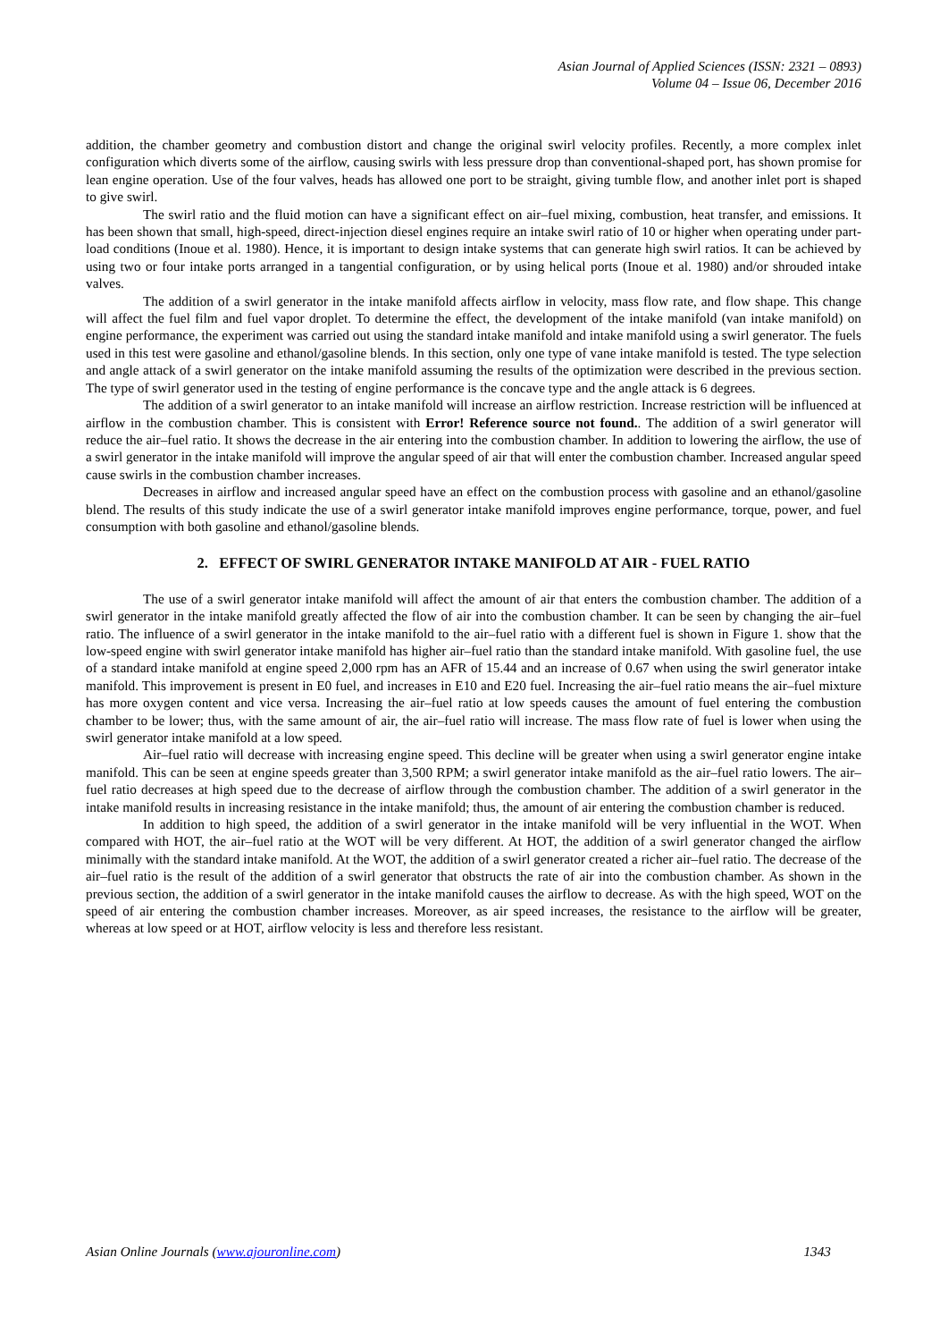Asian Journal of Applied Sciences (ISSN: 2321 – 0893)
Volume 04 – Issue 06, December 2016
addition, the chamber geometry and combustion distort and change the original swirl velocity profiles. Recently, a more complex inlet configuration which diverts some of the airflow, causing swirls with less pressure drop than conventional-shaped port, has shown promise for lean engine operation. Use of the four valves, heads has allowed one port to be straight, giving tumble flow, and another inlet port is shaped to give swirl.
The swirl ratio and the fluid motion can have a significant effect on air–fuel mixing, combustion, heat transfer, and emissions. It has been shown that small, high-speed, direct-injection diesel engines require an intake swirl ratio of 10 or higher when operating under part-load conditions (Inoue et al. 1980). Hence, it is important to design intake systems that can generate high swirl ratios. It can be achieved by using two or four intake ports arranged in a tangential configuration, or by using helical ports (Inoue et al. 1980) and/or shrouded intake valves.
The addition of a swirl generator in the intake manifold affects airflow in velocity, mass flow rate, and flow shape. This change will affect the fuel film and fuel vapor droplet. To determine the effect, the development of the intake manifold (van intake manifold) on engine performance, the experiment was carried out using the standard intake manifold and intake manifold using a swirl generator. The fuels used in this test were gasoline and ethanol/gasoline blends. In this section, only one type of vane intake manifold is tested. The type selection and angle attack of a swirl generator on the intake manifold assuming the results of the optimization were described in the previous section. The type of swirl generator used in the testing of engine performance is the concave type and the angle attack is 6 degrees.
The addition of a swirl generator to an intake manifold will increase an airflow restriction. Increase restriction will be influenced at airflow in the combustion chamber. This is consistent with Error! Reference source not found.. The addition of a swirl generator will reduce the air–fuel ratio. It shows the decrease in the air entering into the combustion chamber. In addition to lowering the airflow, the use of a swirl generator in the intake manifold will improve the angular speed of air that will enter the combustion chamber. Increased angular speed cause swirls in the combustion chamber increases.
Decreases in airflow and increased angular speed have an effect on the combustion process with gasoline and an ethanol/gasoline blend. The results of this study indicate the use of a swirl generator intake manifold improves engine performance, torque, power, and fuel consumption with both gasoline and ethanol/gasoline blends.
2. EFFECT OF SWIRL GENERATOR INTAKE MANIFOLD AT AIR - FUEL RATIO
The use of a swirl generator intake manifold will affect the amount of air that enters the combustion chamber. The addition of a swirl generator in the intake manifold greatly affected the flow of air into the combustion chamber. It can be seen by changing the air–fuel ratio. The influence of a swirl generator in the intake manifold to the air–fuel ratio with a different fuel is shown in Figure 1. show that the low-speed engine with swirl generator intake manifold has higher air–fuel ratio than the standard intake manifold. With gasoline fuel, the use of a standard intake manifold at engine speed 2,000 rpm has an AFR of 15.44 and an increase of 0.67 when using the swirl generator intake manifold. This improvement is present in E0 fuel, and increases in E10 and E20 fuel. Increasing the air–fuel ratio means the air–fuel mixture has more oxygen content and vice versa. Increasing the air–fuel ratio at low speeds causes the amount of fuel entering the combustion chamber to be lower; thus, with the same amount of air, the air–fuel ratio will increase. The mass flow rate of fuel is lower when using the swirl generator intake manifold at a low speed.
Air–fuel ratio will decrease with increasing engine speed. This decline will be greater when using a swirl generator engine intake manifold. This can be seen at engine speeds greater than 3,500 RPM; a swirl generator intake manifold as the air–fuel ratio lowers. The air–fuel ratio decreases at high speed due to the decrease of airflow through the combustion chamber. The addition of a swirl generator in the intake manifold results in increasing resistance in the intake manifold; thus, the amount of air entering the combustion chamber is reduced.
In addition to high speed, the addition of a swirl generator in the intake manifold will be very influential in the WOT. When compared with HOT, the air–fuel ratio at the WOT will be very different. At HOT, the addition of a swirl generator changed the airflow minimally with the standard intake manifold. At the WOT, the addition of a swirl generator created a richer air–fuel ratio. The decrease of the air–fuel ratio is the result of the addition of a swirl generator that obstructs the rate of air into the combustion chamber. As shown in the previous section, the addition of a swirl generator in the intake manifold causes the airflow to decrease. As with the high speed, WOT on the speed of air entering the combustion chamber increases. Moreover, as air speed increases, the resistance to the airflow will be greater, whereas at low speed or at HOT, airflow velocity is less and therefore less resistant.
Asian Online Journals (www.ajouronline.com) 1343